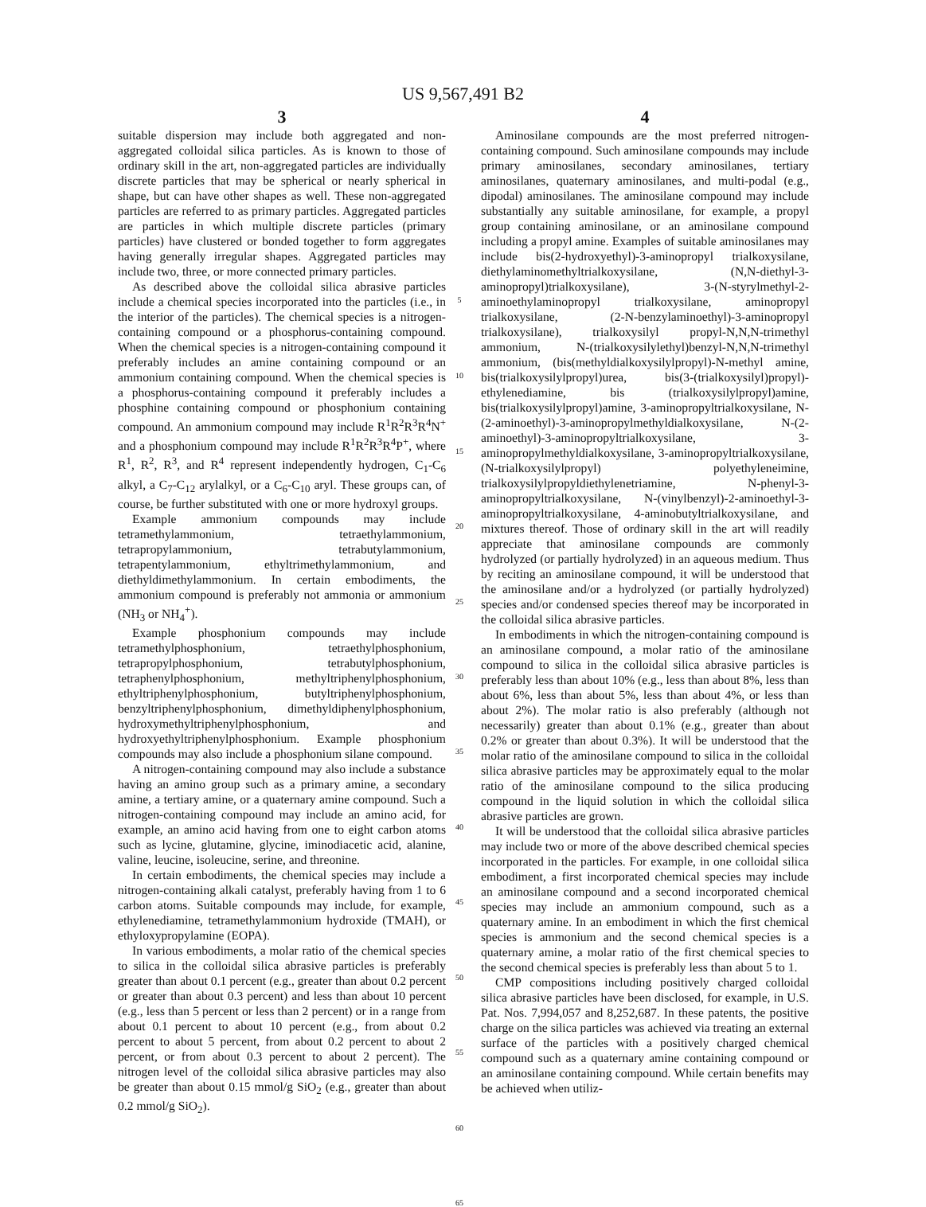US 9,567,491 B2
3
suitable dispersion may include both aggregated and non-aggregated colloidal silica particles. As is known to those of ordinary skill in the art, non-aggregated particles are individually discrete particles that may be spherical or nearly spherical in shape, but can have other shapes as well. These non-aggregated particles are referred to as primary particles. Aggregated particles are particles in which multiple discrete particles (primary particles) have clustered or bonded together to form aggregates having generally irregular shapes. Aggregated particles may include two, three, or more connected primary particles.
As described above the colloidal silica abrasive particles include a chemical species incorporated into the particles (i.e., in the interior of the particles). The chemical species is a nitrogen-containing compound or a phosphorus-containing compound. When the chemical species is a nitrogen-containing compound it preferably includes an amine containing compound or an ammonium containing compound. When the chemical species is a phosphorus-containing compound it preferably includes a phosphine containing compound or phosphonium containing compound. An ammonium compound may include R<sup>1</sup>R<sup>2</sup>R<sup>3</sup>R<sup>4</sup>N<sup>+</sup> and a phosphonium compound may include R<sup>1</sup>R<sup>2</sup>R<sup>3</sup>R<sup>4</sup>P<sup>+</sup>, where R<sup>1</sup>, R<sup>2</sup>, R<sup>3</sup>, and R<sup>4</sup> represent independently hydrogen, C<sub>1</sub>-C<sub>6</sub> alkyl, a C<sub>7</sub>-C<sub>12</sub> arylalkyl, or a C<sub>6</sub>-C<sub>10</sub> aryl. These groups can, of course, be further substituted with one or more hydroxyl groups.
Example ammonium compounds may include tetramethylammonium, tetraethylammonium, tetrapropylammonium, tetrabutylammonium, tetrapentylammonium, ethyltrimethylammonium, and diethyldimethylammonium. In certain embodiments, the ammonium compound is preferably not ammonia or ammonium (NH<sub>3</sub> or NH<sub>4</sub><sup>+</sup>).
Example phosphonium compounds may include tetramethylphosphonium, tetraethylphosphonium, tetrapropylphosphonium, tetrabutylphosphonium, tetraphenylphosphonium, methyltriphenylphosphonium, ethyltriphenylphosphonium, butyltriphenylphosphonium, benzyltriphenylphosphonium, dimethyldiphenylphosphonium, hydroxymethyltriphenylphosphonium, and hydroxyethyltriphenylphosphonium. Example phosphonium compounds may also include a phosphonium silane compound.
A nitrogen-containing compound may also include a substance having an amino group such as a primary amine, a secondary amine, a tertiary amine, or a quaternary amine compound. Such a nitrogen-containing compound may include an amino acid, for example, an amino acid having from one to eight carbon atoms such as lycine, glutamine, glycine, iminodiacetic acid, alanine, valine, leucine, isoleucine, serine, and threonine.
In certain embodiments, the chemical species may include a nitrogen-containing alkali catalyst, preferably having from 1 to 6 carbon atoms. Suitable compounds may include, for example, ethylenediamine, tetramethylammonium hydroxide (TMAH), or ethyloxypropylamine (EOPA).
In various embodiments, a molar ratio of the chemical species to silica in the colloidal silica abrasive particles is preferably greater than about 0.1 percent (e.g., greater than about 0.2 percent or greater than about 0.3 percent) and less than about 10 percent (e.g., less than 5 percent or less than 2 percent) or in a range from about 0.1 percent to about 10 percent (e.g., from about 0.2 percent to about 5 percent, from about 0.2 percent to about 2 percent, or from about 0.3 percent to about 2 percent). The nitrogen level of the colloidal silica abrasive particles may also be greater than about 0.15 mmol/g SiO<sub>2</sub> (e.g., greater than about 0.2 mmol/g SiO<sub>2</sub>).
5
10
15
20
25
30
35
40
45
50
55
60
65
4
Aminosilane compounds are the most preferred nitrogen-containing compound. Such aminosilane compounds may include primary aminosilanes, secondary aminosilanes, tertiary aminosilanes, quaternary aminosilanes, and multi-podal (e.g., dipodal) aminosilanes. The aminosilane compound may include substantially any suitable aminosilane, for example, a propyl group containing aminosilane, or an aminosilane compound including a propyl amine. Examples of suitable aminosilanes may include bis(2-hydroxyethyl)-3-aminopropyl trialkoxysilane, diethylaminomethyltrialkoxysilane, (N,N-diethyl-3-aminopropyl)trialkoxysilane), 3-(N-styrylmethyl-2-aminoethylaminopropyl trialkoxysilane, aminopropyl trialkoxysilane, (2-N-benzylaminoethyl)-3-aminopropyl trialkoxysilane), trialkoxysilyl propyl-N,N,N-trimethyl ammonium, N-(trialkoxysilylethyl)benzyl-N,N,N-trimethyl ammonium, (bis(methyldialkoxysilylpropyl)-N-methyl amine, bis(trialkoxysilylpropyl)urea, bis(3-(trialkoxysilyl)propyl)-ethylenediamine, bis (trialkoxysilylpropyl)amine, bis(trialkoxysilylpropyl)amine, 3-aminopropyltrialkoxysilane, N-(2-aminoethyl)-3-aminopropylmethyldialkoxysilane, N-(2-aminoethyl)-3-aminopropyltrialkoxysilane, 3-aminopropylmethyldialkoxysilane, 3-aminopropyltrialkoxysilane, (N-trialkoxysilylpropyl) polyethyleneimine, trialkoxysilylpropyldiethylenetriamine, N-phenyl-3-aminopropyltrialkoxysilane, N-(vinylbenzyl)-2-aminoethyl-3-aminopropyltrialkoxysilane, 4-aminobutyltrialkoxysilane, and mixtures thereof. Those of ordinary skill in the art will readily appreciate that aminosilane compounds are commonly hydrolyzed (or partially hydrolyzed) in an aqueous medium. Thus by reciting an aminosilane compound, it will be understood that the aminosilane and/or a hydrolyzed (or partially hydrolyzed) species and/or condensed species thereof may be incorporated in the colloidal silica abrasive particles.
In embodiments in which the nitrogen-containing compound is an aminosilane compound, a molar ratio of the aminosilane compound to silica in the colloidal silica abrasive particles is preferably less than about 10% (e.g., less than about 8%, less than about 6%, less than about 5%, less than about 4%, or less than about 2%). The molar ratio is also preferably (although not necessarily) greater than about 0.1% (e.g., greater than about 0.2% or greater than about 0.3%). It will be understood that the molar ratio of the aminosilane compound to silica in the colloidal silica abrasive particles may be approximately equal to the molar ratio of the aminosilane compound to the silica producing compound in the liquid solution in which the colloidal silica abrasive particles are grown.
It will be understood that the colloidal silica abrasive particles may include two or more of the above described chemical species incorporated in the particles. For example, in one colloidal silica embodiment, a first incorporated chemical species may include an aminosilane compound and a second incorporated chemical species may include an ammonium compound, such as a quaternary amine. In an embodiment in which the first chemical species is ammonium and the second chemical species is a quaternary amine, a molar ratio of the first chemical species to the second chemical species is preferably less than about 5 to 1.
CMP compositions including positively charged colloidal silica abrasive particles have been disclosed, for example, in U.S. Pat. Nos. 7,994,057 and 8,252,687. In these patents, the positive charge on the silica particles was achieved via treating an external surface of the particles with a positively charged chemical compound such as a quaternary amine containing compound or an aminosilane containing compound. While certain benefits may be achieved when utiliz-